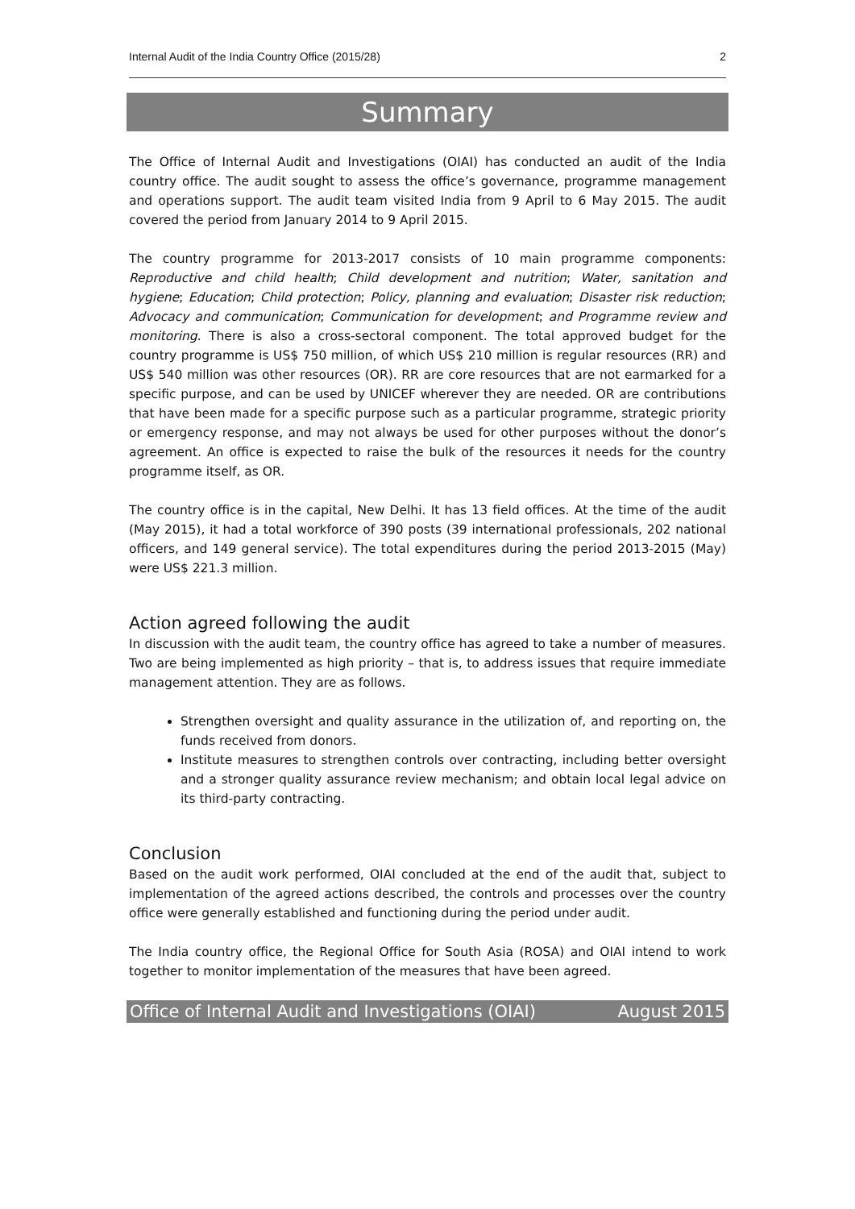Internal Audit of the India Country Office (2015/28) 2
Summary
The Office of Internal Audit and Investigations (OIAI) has conducted an audit of the India country office. The audit sought to assess the office’s governance, programme management and operations support. The audit team visited India from 9 April to 6 May 2015. The audit covered the period from January 2014 to 9 April 2015.
The country programme for 2013-2017 consists of 10 main programme components: Reproductive and child health; Child development and nutrition; Water, sanitation and hygiene; Education; Child protection; Policy, planning and evaluation; Disaster risk reduction; Advocacy and communication; Communication for development; and Programme review and monitoring. There is also a cross-sectoral component. The total approved budget for the country programme is US$ 750 million, of which US$ 210 million is regular resources (RR) and US$ 540 million was other resources (OR). RR are core resources that are not earmarked for a specific purpose, and can be used by UNICEF wherever they are needed. OR are contributions that have been made for a specific purpose such as a particular programme, strategic priority or emergency response, and may not always be used for other purposes without the donor’s agreement. An office is expected to raise the bulk of the resources it needs for the country programme itself, as OR.
The country office is in the capital, New Delhi. It has 13 field offices. At the time of the audit (May 2015), it had a total workforce of 390 posts (39 international professionals, 202 national officers, and 149 general service). The total expenditures during the period 2013-2015 (May) were US$ 221.3 million.
Action agreed following the audit
In discussion with the audit team, the country office has agreed to take a number of measures. Two are being implemented as high priority – that is, to address issues that require immediate management attention. They are as follows.
Strengthen oversight and quality assurance in the utilization of, and reporting on, the funds received from donors.
Institute measures to strengthen controls over contracting, including better oversight and a stronger quality assurance review mechanism; and obtain local legal advice on its third-party contracting.
Conclusion
Based on the audit work performed, OIAI concluded at the end of the audit that, subject to implementation of the agreed actions described, the controls and processes over the country office were generally established and functioning during the period under audit.
The India country office, the Regional Office for South Asia (ROSA) and OIAI intend to work together to monitor implementation of the measures that have been agreed.
Office of Internal Audit and Investigations (OIAI) August 2015